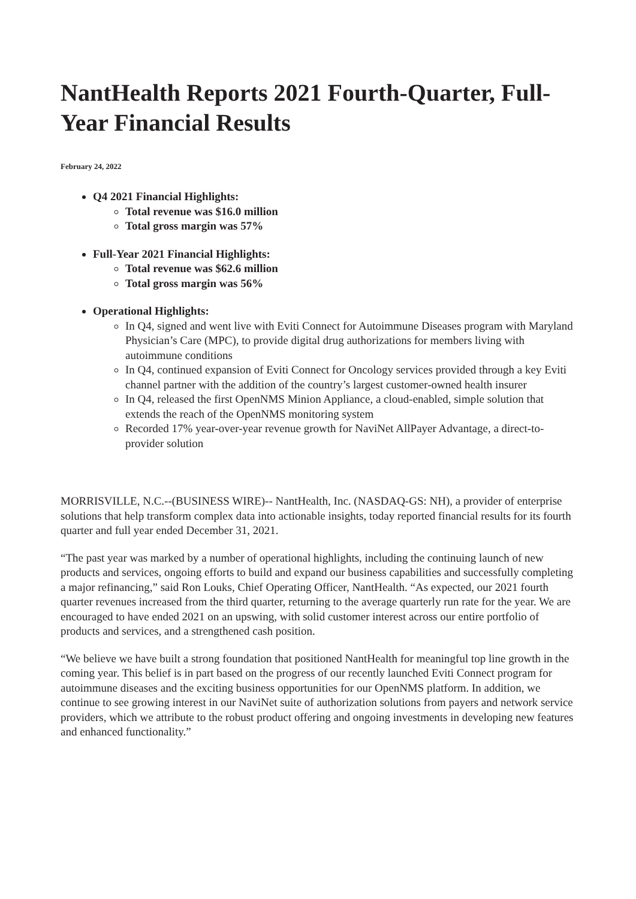NantHealth Reports 2021 Fourth-Quarter, Full-Year Financial Results
February 24, 2022
Q4 2021 Financial Highlights:
Total revenue was $16.0 million
Total gross margin was 57%
Full-Year 2021 Financial Highlights:
Total revenue was $62.6 million
Total gross margin was 56%
Operational Highlights:
In Q4, signed and went live with Eviti Connect for Autoimmune Diseases program with Maryland Physician’s Care (MPC), to provide digital drug authorizations for members living with autoimmune conditions
In Q4, continued expansion of Eviti Connect for Oncology services provided through a key Eviti channel partner with the addition of the country’s largest customer-owned health insurer
In Q4, released the first OpenNMS Minion Appliance, a cloud-enabled, simple solution that extends the reach of the OpenNMS monitoring system
Recorded 17% year-over-year revenue growth for NaviNet AllPayer Advantage, a direct-to-provider solution
MORRISVILLE, N.C.--(BUSINESS WIRE)-- NantHealth, Inc. (NASDAQ-GS: NH), a provider of enterprise solutions that help transform complex data into actionable insights, today reported financial results for its fourth quarter and full year ended December 31, 2021.
“The past year was marked by a number of operational highlights, including the continuing launch of new products and services, ongoing efforts to build and expand our business capabilities and successfully completing a major refinancing,” said Ron Louks, Chief Operating Officer, NantHealth. “As expected, our 2021 fourth quarter revenues increased from the third quarter, returning to the average quarterly run rate for the year. We are encouraged to have ended 2021 on an upswing, with solid customer interest across our entire portfolio of products and services, and a strengthened cash position.
“We believe we have built a strong foundation that positioned NantHealth for meaningful top line growth in the coming year. This belief is in part based on the progress of our recently launched Eviti Connect program for autoimmune diseases and the exciting business opportunities for our OpenNMS platform. In addition, we continue to see growing interest in our NaviNet suite of authorization solutions from payers and network service providers, which we attribute to the robust product offering and ongoing investments in developing new features and enhanced functionality.”